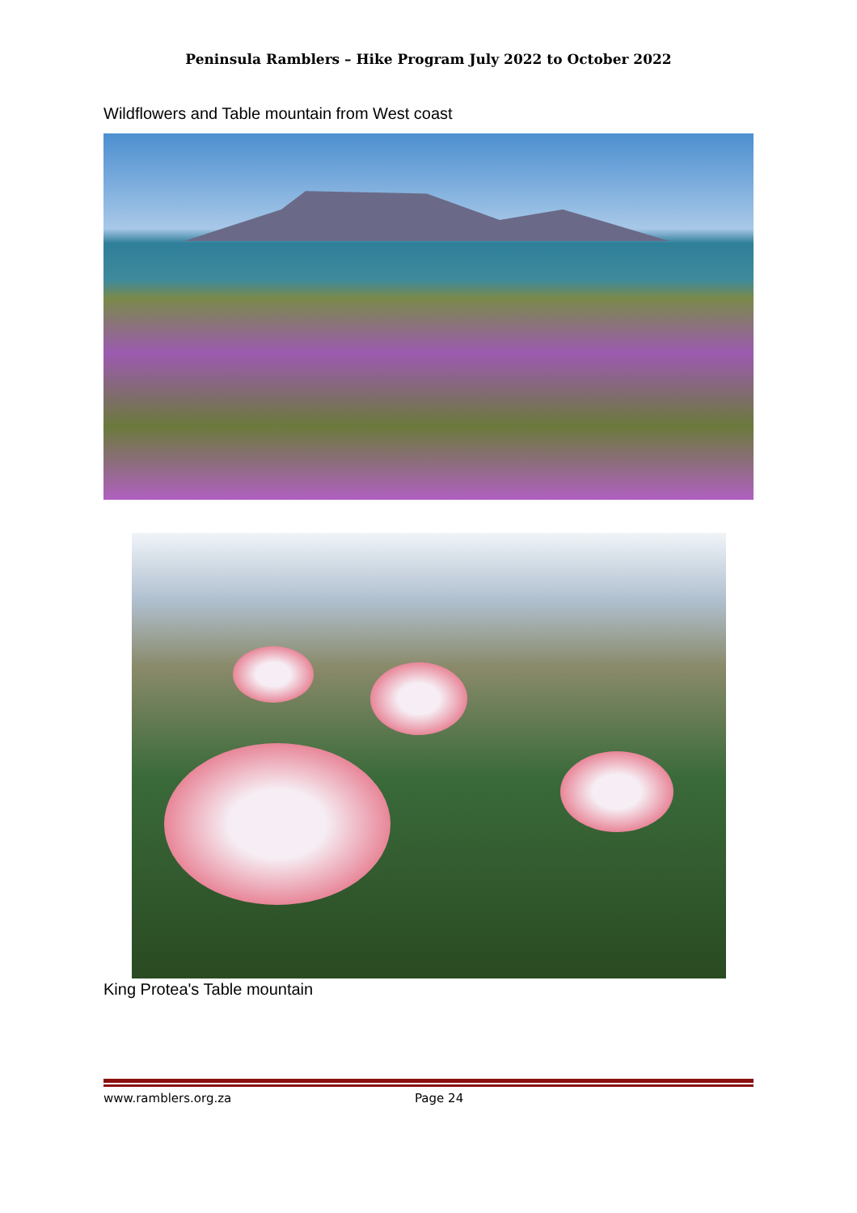Peninsula Ramblers – Hike Program July 2022 to October 2022
Wildflowers and Table mountain from West coast
King Protea's Table mountain
www.ramblers.org.za Page 24